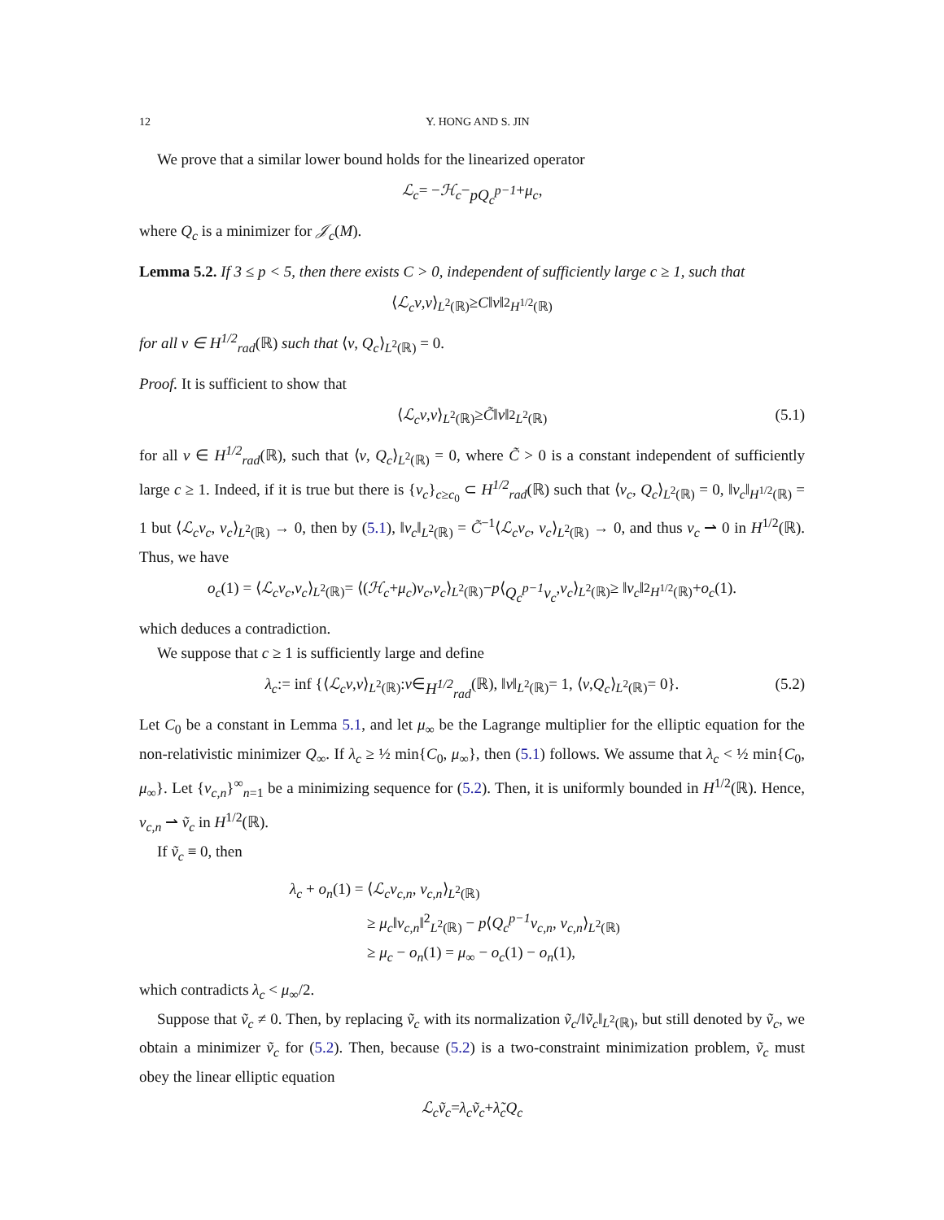12 Y. HONG AND S. JIN
We prove that a similar lower bound holds for the linearized operator
ℒ<sub>c</sub> = − ℋ<sub>c</sub> − pQ<sub>c</sub><sup>p−1</sup> + μ<sub>c</sub>,
where Q<sub>c</sub> is a minimizer for 𝒥<sub>c</sub>(M).
Lemma 5.2. If 3 ≤ p < 5, then there exists C > 0, independent of sufficiently large c ≥ 1, such that
⟨ ℒ<sub>c</sub>v, v ⟩<sub>L<sup>2</sup>(ℝ)</sub> ≥ C ‖ v ‖<sup>2</sup><sub>H<sup>1/2</sup>(ℝ)</sub>
for all v ∈ H<sup>1/2</sup><sub>rad</sub>(ℝ) such that ⟨v, Q<sub>c</sub>⟩<sub>L<sup>2</sup>(ℝ)</sub> = 0.
Proof. It is sufficient to show that
⟨ ℒ<sub>c</sub>v, v ⟩<sub>L<sup>2</sup>(ℝ)</sub> ≥ C̃ ‖ v ‖<sup>2</sup><sub>L<sup>2</sup>(ℝ)</sub> (5.1)
for all v ∈ H<sup>1/2</sup><sub>rad</sub>(ℝ), such that ⟨v, Q<sub>c</sub>⟩<sub>L<sup>2</sup>(ℝ)</sub> = 0, where C̃ > 0 is a constant independent of sufficiently large c ≥ 1. Indeed, if it is true but there is {v<sub>c</sub>}<sub>c≥c<sub>0</sub></sub> ⊂ H<sup>1/2</sup><sub>rad</sub>(ℝ) such that ⟨v<sub>c</sub>, Q<sub>c</sub>⟩<sub>L<sup>2</sup>(ℝ)</sub> = 0, ‖v<sub>c</sub>‖<sub>H<sup>1/2</sup>(ℝ)</sub> = 1 but ⟨ℒ<sub>c</sub>v<sub>c</sub>, v<sub>c</sub>⟩<sub>L<sup>2</sup>(ℝ)</sub> → 0, then by (5.1), ‖v<sub>c</sub>‖<sub>L<sup>2</sup>(ℝ)</sub> = C̃<sup>−1</sup>⟨ℒ<sub>c</sub>v<sub>c</sub>, v<sub>c</sub>⟩<sub>L<sup>2</sup>(ℝ)</sub> → 0, and thus v<sub>c</sub> ⇀ 0 in H<sup>1/2</sup>(ℝ). Thus, we have
o<sub>c</sub> (1) = ⟨ ℒ<sub>c</sub>v<sub>c</sub>, v<sub>c</sub> ⟩<sub>L<sup>2</sup>(ℝ)</sub> = ⟨(ℋ<sub>c</sub> + μ<sub>c</sub>) v<sub>c</sub>, v<sub>c</sub> ⟩<sub>L<sup>2</sup>(ℝ)</sub> − p ⟨ Q<sub>c</sub><sup>p−1</sup>v<sub>c</sub>, v<sub>c</sub> ⟩<sub>L<sup>2</sup>(ℝ)</sub> ≥ ‖ v<sub>c</sub> ‖<sup>2</sup><sub>H<sup>1/2</sup>(ℝ)</sub> + o<sub>c</sub> (1).
which deduces a contradiction.
We suppose that c ≥ 1 is sufficiently large and define
λ<sub>c</sub> := inf {⟨ ℒ<sub>c</sub>v, v ⟩<sub>L<sup>2</sup>(ℝ)</sub> : v ∈ H<sup>1/2</sup><sub>rad</sub> (ℝ), ‖ v ‖<sub>L<sup>2</sup>(ℝ)</sub> = 1, ⟨ v, Q<sub>c</sub> ⟩<sub>L<sup>2</sup>(ℝ)</sub> = 0}. (5.2)
Let C<sub>0</sub> be a constant in Lemma 5.1, and let μ<sub>∞</sub> be the Lagrange multiplier for the elliptic equation for the non-relativistic minimizer Q<sub>∞</sub>. If λ<sub>c</sub> ≥ ½ min{C<sub>0</sub>, μ<sub>∞</sub>}, then (5.1) follows. We assume that λ<sub>c</sub> < ½ min{C<sub>0</sub>, μ<sub>∞</sub>}. Let {v<sub>c,n</sub>}<sup>∞</sup><sub>n=1</sub> be a minimizing sequence for (5.2). Then, it is uniformly bounded in H<sup>1/2</sup>(ℝ). Hence, v<sub>c,n</sub> ⇀ ṽ<sub>c</sub> in H<sup>1/2</sup>(ℝ).
If ṽ<sub>c</sub> ≡ 0, then
λ<sub>c</sub> + o<sub>n</sub>(1) = ⟨ℒ<sub>c</sub>v<sub>c,n</sub>, v<sub>c,n</sub>⟩<sub>L<sup>2</sup>(ℝ)</sub>
≥ μ<sub>c</sub>‖v<sub>c,n</sub>‖<sup>2</sup><sub>L<sup>2</sup>(ℝ)</sub> − p⟨Q<sub>c</sub><sup>p−1</sup>v<sub>c,n</sub>, v<sub>c,n</sub>⟩<sub>L<sup>2</sup>(ℝ)</sub>
≥ μ<sub>c</sub> − o<sub>n</sub>(1) = μ<sub>∞</sub> − o<sub>c</sub>(1) − o<sub>n</sub>(1),
which contradicts λ<sub>c</sub> < μ<sub>∞</sub>/2.
Suppose that ṽ<sub>c</sub> ≠ 0. Then, by replacing ṽ<sub>c</sub> with its normalization ṽ<sub>c</sub>/‖ṽ<sub>c</sub>‖<sub>L<sup>2</sup>(ℝ)</sub>, but still denoted by ṽ<sub>c</sub>, we obtain a minimizer ṽ<sub>c</sub> for (5.2). Then, because (5.2) is a two-constraint minimization problem, ṽ<sub>c</sub> must obey the linear elliptic equation
ℒ<sub>c</sub>ṽ<sub>c</sub> = λ<sub>c</sub>ṽ<sub>c</sub> + λ̃<sub>c</sub>Q<sub>c</sub>